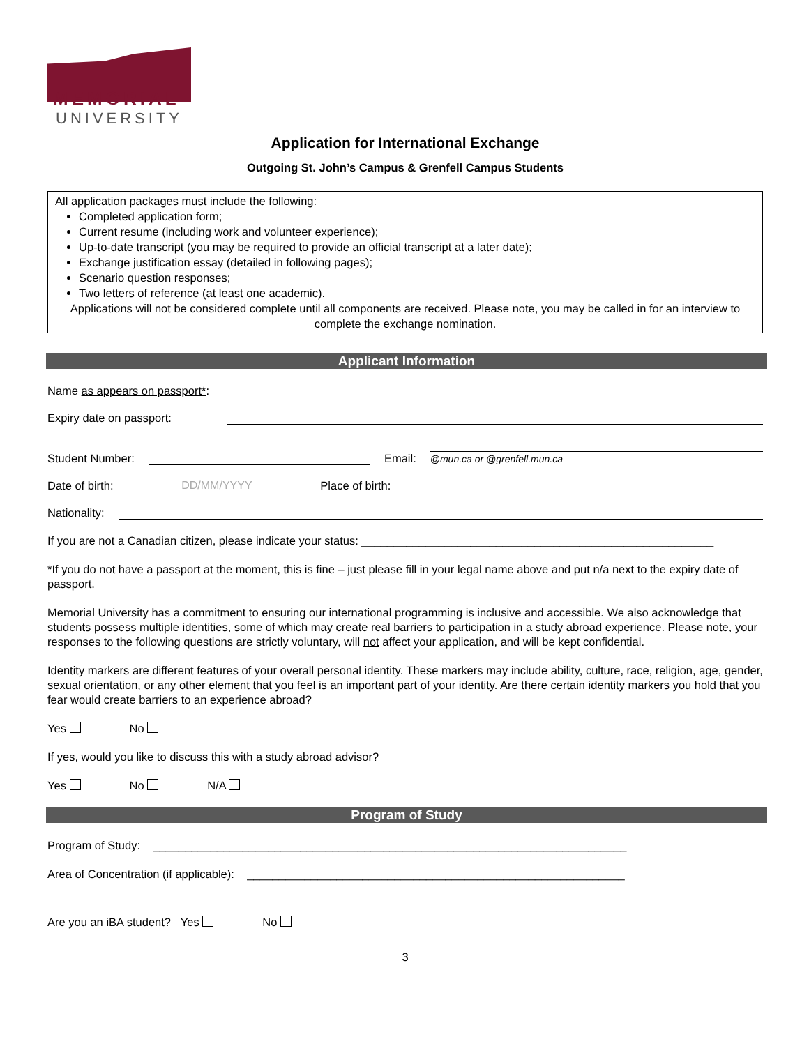MEMORIAL
UNIVERSITY
Application for International Exchange
Outgoing St. John’s Campus & Grenfell Campus Students
All application packages must include the following:
Completed application form;
Current resume (including work and volunteer experience);
Up-to-date transcript (you may be required to provide an official transcript at a later date);
Exchange justification essay (detailed in following pages);
Scenario question responses;
Two letters of reference (at least one academic).
Applications will not be considered complete until all components are received. Please note, you may be called in for an interview to complete the exchange nomination.
Applicant Information
Name as appears on passport*:
Expiry date on passport:
Student Number: Email: @mun.ca or @grenfell.mun.ca
Date of birth: DD/MM/YYYY Place of birth:
Nationality:
If you are not a Canadian citizen, please indicate your status: _______________________________________________________
*If you do not have a passport at the moment, this is fine – just please fill in your legal name above and put n/a next to the expiry date of passport.
Memorial University has a commitment to ensuring our international programming is inclusive and accessible. We also acknowledge that students possess multiple identities, some of which may create real barriers to participation in a study abroad experience. Please note, your responses to the following questions are strictly voluntary, will not affect your application, and will be kept confidential.
Identity markers are different features of your overall personal identity. These markers may include ability, culture, race, religion, age, gender, sexual orientation, or any other element that you feel is an important part of your identity. Are there certain identity markers you hold that you fear would create barriers to an experience abroad?
Yes No
If yes, would you like to discuss this with a study abroad advisor?
Yes No N/A
Program of Study
Program of Study: __________________________________________________________________________
Area of Concentration (if applicable): ___________________________________________________________
Are you an iBA student? Yes No
3